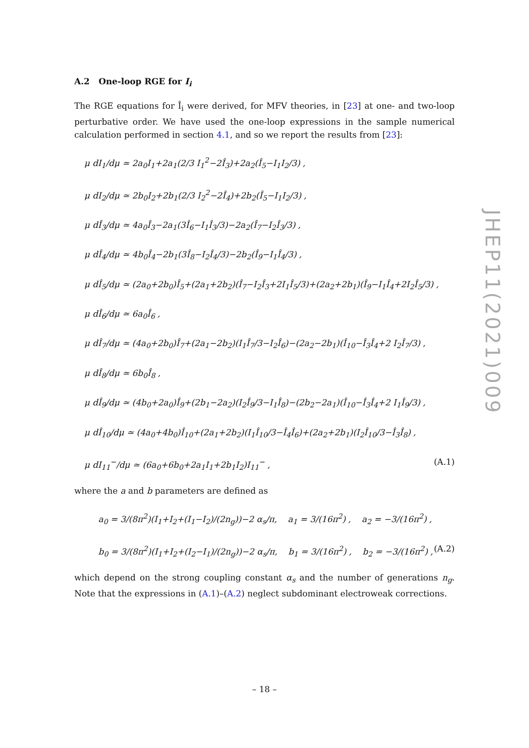A.2 One-loop RGE for I<sub>i</sub>
The RGE equations for Î<sub>i</sub> were derived, for MFV theories, in [23] at one- and two-loop perturbative order. We have used the one-loop expressions in the sample numerical calculation performed in section 4.1, and so we report the results from [23]:
μ dI<sub>1</sub>/dμ ≃ 2a<sub>0</sub>I<sub>1</sub>+2a<sub>1</sub>(2/3 I<sub>1</sub><sup>2</sup>−2Î<sub>3</sub>)+2a<sub>2</sub>(Î<sub>5</sub>−I<sub>1</sub>I<sub>2</sub>/3) ,
μ dI<sub>2</sub>/dμ ≃ 2b<sub>0</sub>I<sub>2</sub>+2b<sub>1</sub>(2/3 I<sub>2</sub><sup>2</sup>−2Î<sub>4</sub>)+2b<sub>2</sub>(Î<sub>5</sub>−I<sub>1</sub>I<sub>2</sub>/3) ,
μ dÎ<sub>3</sub>/dμ ≃ 4a<sub>0</sub>Î<sub>3</sub>−2a<sub>1</sub>(3Î<sub>6</sub>−I<sub>1</sub>Î<sub>3</sub>/3)−2a<sub>2</sub>(Î<sub>7</sub>−I<sub>2</sub>Î<sub>3</sub>/3) ,
μ dÎ<sub>4</sub>/dμ ≃ 4b<sub>0</sub>Î<sub>4</sub>−2b<sub>1</sub>(3Î<sub>8</sub>−I<sub>2</sub>Î<sub>4</sub>/3)−2b<sub>2</sub>(Î<sub>9</sub>−I<sub>1</sub>Î<sub>4</sub>/3) ,
μ dÎ<sub>5</sub>/dμ ≃ (2a<sub>0</sub>+2b<sub>0</sub>)Î<sub>5</sub>+(2a<sub>1</sub>+2b<sub>2</sub>)(Î<sub>7</sub>−I<sub>2</sub>Î<sub>3</sub>+2I<sub>1</sub>Î<sub>5</sub>/3)+(2a<sub>2</sub>+2b<sub>1</sub>)(Î<sub>9</sub>−I<sub>1</sub>Î<sub>4</sub>+2I<sub>2</sub>Î<sub>5</sub>/3) ,
μ dÎ<sub>6</sub>/dμ ≃ 6a<sub>0</sub>Î<sub>6</sub> ,
μ dÎ<sub>7</sub>/dμ ≃ (4a<sub>0</sub>+2b<sub>0</sub>)Î<sub>7</sub>+(2a<sub>1</sub>−2b<sub>2</sub>)(I<sub>1</sub>Î<sub>7</sub>/3−I<sub>2</sub>Î<sub>6</sub>)−(2a<sub>2</sub>−2b<sub>1</sub>)(Î<sub>10</sub>−Î<sub>3</sub>Î<sub>4</sub>+2 I<sub>2</sub>Î<sub>7</sub>/3) ,
μ dÎ<sub>8</sub>/dμ ≃ 6b<sub>0</sub>Î<sub>8</sub> ,
μ dÎ<sub>9</sub>/dμ ≃ (4b<sub>0</sub>+2a<sub>0</sub>)Î<sub>9</sub>+(2b<sub>1</sub>−2a<sub>2</sub>)(I<sub>2</sub>Î<sub>9</sub>/3−I<sub>1</sub>Î<sub>8</sub>)−(2b<sub>2</sub>−2a<sub>1</sub>)(Î<sub>10</sub>−Î<sub>3</sub>Î<sub>4</sub>+2 I<sub>1</sub>Î<sub>9</sub>/3) ,
μ dÎ<sub>10</sub>/dμ ≃ (4a<sub>0</sub>+4b<sub>0</sub>)Î<sub>10</sub>+(2a<sub>1</sub>+2b<sub>2</sub>)(I<sub>1</sub>Î<sub>10</sub>/3−Î<sub>4</sub>Î<sub>6</sub>)+(2a<sub>2</sub>+2b<sub>1</sub>)(I<sub>2</sub>Î<sub>10</sub>/3−Î<sub>3</sub>Î<sub>8</sub>) ,
μ dI<sub>11</sub><sup>−</sup>/dμ ≃ (6a<sub>0</sub>+6b<sub>0</sub>+2a<sub>1</sub>I<sub>1</sub>+2b<sub>1</sub>I<sub>2</sub>)I<sub>11</sub><sup>−</sup> , (A.1)
where the a and b parameters are defined as
a<sub>0</sub> = 3/(8π<sup>2</sup>)(I<sub>1</sub>+I<sub>2</sub>+(I<sub>1</sub>−I<sub>2</sub>)/(2n<sub>g</sub>))−2 α<sub>s</sub>/π, a<sub>1</sub> = 3/(16π<sup>2</sup>) , a<sub>2</sub> = −3/(16π<sup>2</sup>) ,
b<sub>0</sub> = 3/(8π<sup>2</sup>)(I<sub>1</sub>+I<sub>2</sub>+(I<sub>2</sub>−I<sub>1</sub>)/(2n<sub>g</sub>))−2 α<sub>s</sub>/π, b<sub>1</sub> = 3/(16π<sup>2</sup>) , b<sub>2</sub> = −3/(16π<sup>2</sup>) , (A.2)
which depend on the strong coupling constant α<sub>s</sub> and the number of generations n<sub>g</sub>. Note that the expressions in (A.1)–(A.2) neglect subdominant electroweak corrections.
JHEP11(2021)009
– 18 –